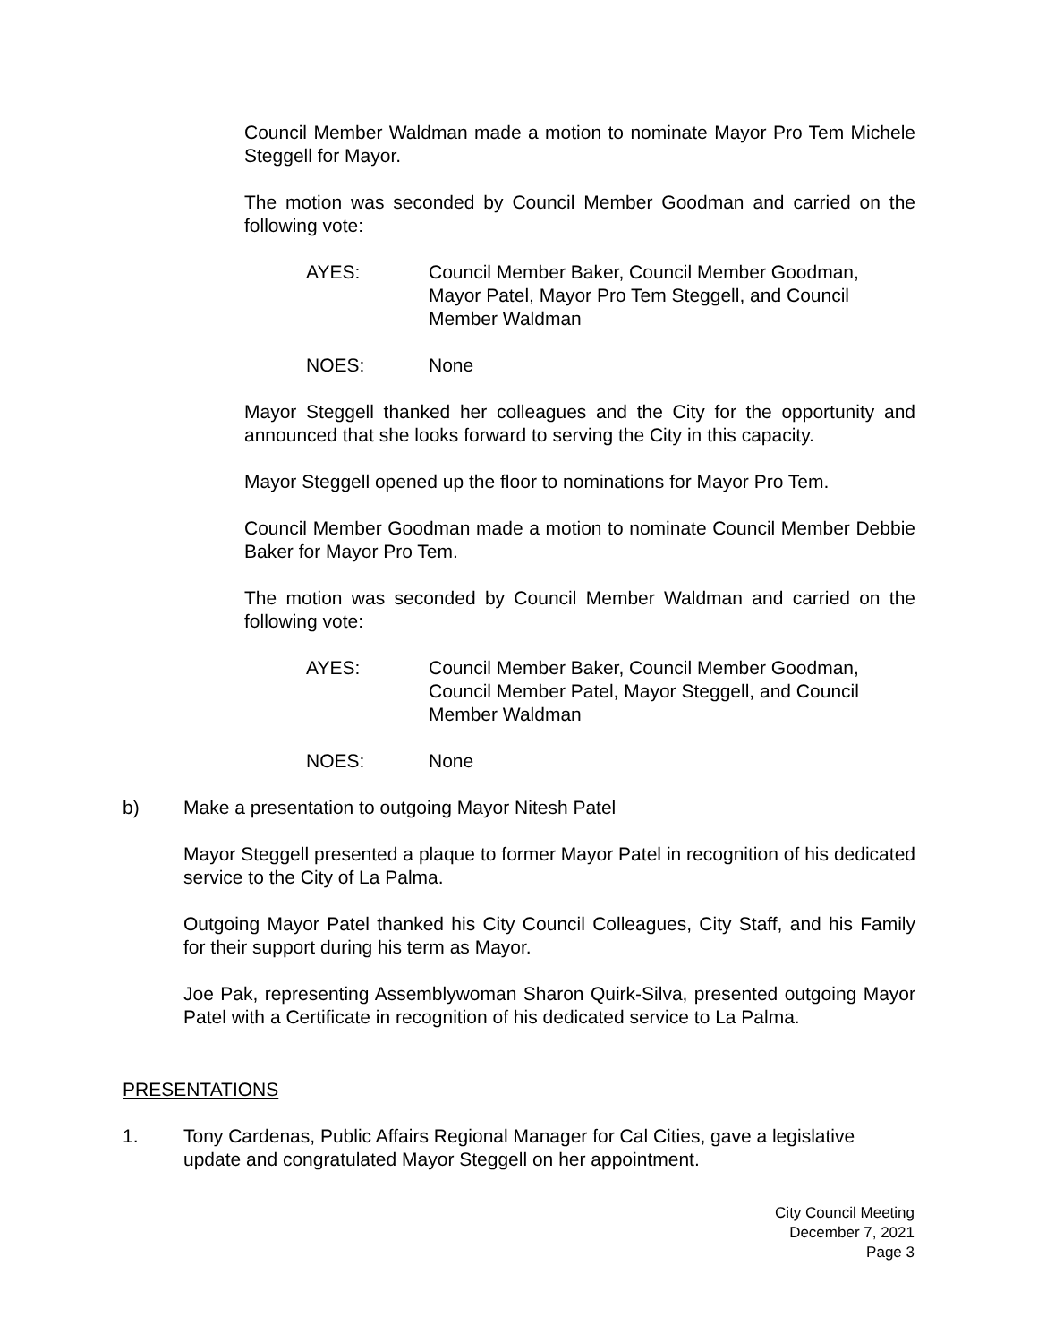Council Member Waldman made a motion to nominate Mayor Pro Tem Michele Steggell for Mayor.
The motion was seconded by Council Member Goodman and carried on the following vote:
AYES: Council Member Baker, Council Member Goodman, Mayor Patel, Mayor Pro Tem Steggell, and Council Member Waldman
NOES: None
Mayor Steggell thanked her colleagues and the City for the opportunity and announced that she looks forward to serving the City in this capacity.
Mayor Steggell opened up the floor to nominations for Mayor Pro Tem.
Council Member Goodman made a motion to nominate Council Member Debbie Baker for Mayor Pro Tem.
The motion was seconded by Council Member Waldman and carried on the following vote:
AYES: Council Member Baker, Council Member Goodman, Council Member Patel, Mayor Steggell, and Council Member Waldman
NOES: None
b) Make a presentation to outgoing Mayor Nitesh Patel
Mayor Steggell presented a plaque to former Mayor Patel in recognition of his dedicated service to the City of La Palma.
Outgoing Mayor Patel thanked his City Council Colleagues, City Staff, and his Family for their support during his term as Mayor.
Joe Pak, representing Assemblywoman Sharon Quirk-Silva, presented outgoing Mayor Patel with a Certificate in recognition of his dedicated service to La Palma.
PRESENTATIONS
1. Tony Cardenas, Public Affairs Regional Manager for Cal Cities, gave a legislative update and congratulated Mayor Steggell on her appointment.
City Council Meeting
December 7, 2021
Page 3